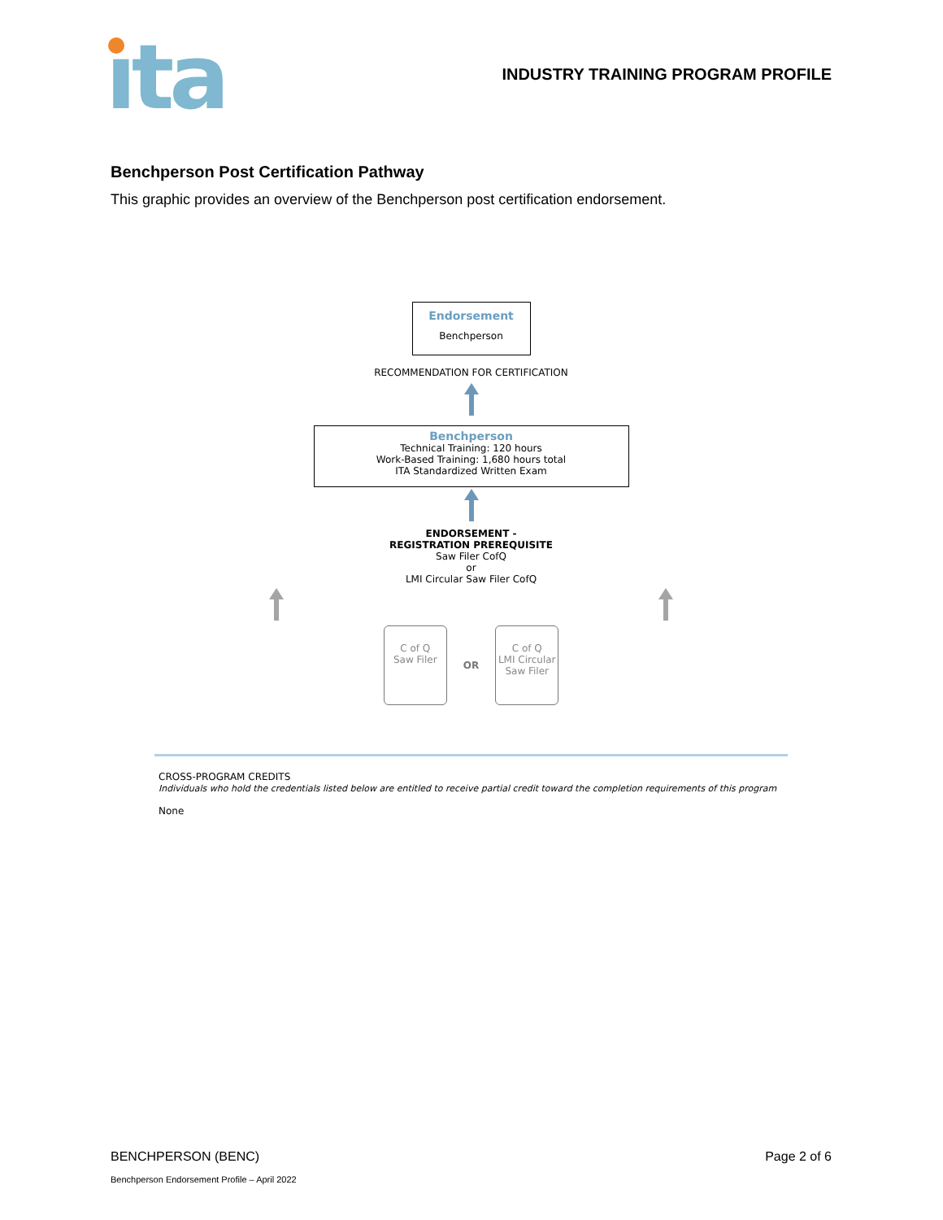ıta
INDUSTRY TRAINING PROGRAM PROFILE
Benchperson Post Certification Pathway
This graphic provides an overview of the Benchperson post certification endorsement.
Endorsement
Benchperson
RECOMMENDATION FOR CERTIFICATION
Benchperson
Technical Training: 120 hours
Work-Based Training: 1,680 hours total
ITA Standardized Written Exam
ENDORSEMENT -
REGISTRATION PREREQUISITE
Saw Filer CofQ
or
LMI Circular Saw Filer CofQ
C of Q
Saw Filer
OR
C of Q
LMI Circular
Saw Filer
CROSS-PROGRAM CREDITS
Individuals who hold the credentials listed below are entitled to receive partial credit toward the completion requirements of this program
None
BENCHPERSON (BENC) Page 2 of 6
Benchperson Endorsement Profile – April 2022